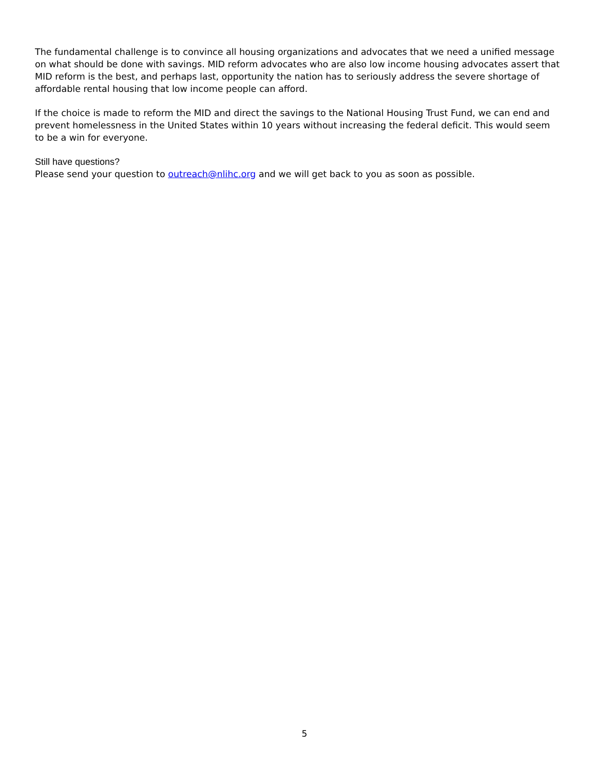The fundamental challenge is to convince all housing organizations and advocates that we need a unified message on what should be done with savings. MID reform advocates who are also low income housing advocates assert that MID reform is the best, and perhaps last, opportunity the nation has to seriously address the severe shortage of affordable rental housing that low income people can afford.
If the choice is made to reform the MID and direct the savings to the National Housing Trust Fund, we can end and prevent homelessness in the United States within 10 years without increasing the federal deficit. This would seem to be a win for everyone.
Still have questions?
Please send your question to outreach@nlihc.org and we will get back to you as soon as possible.
5